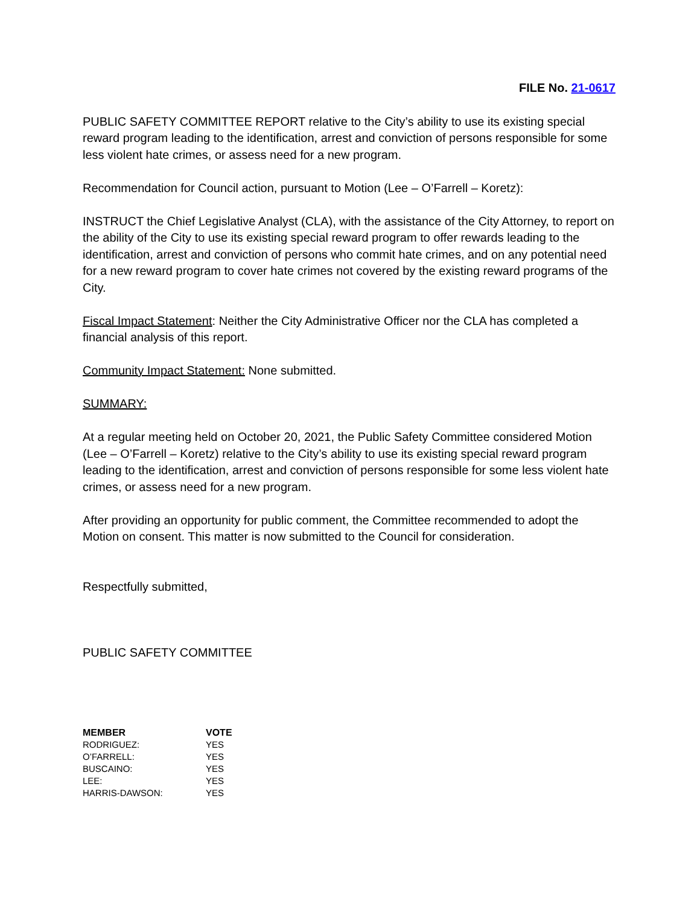FILE No. 21-0617
PUBLIC SAFETY COMMITTEE REPORT relative to the City’s ability to use its existing special reward program leading to the identification, arrest and conviction of persons responsible for some less violent hate crimes, or assess need for a new program.
Recommendation for Council action, pursuant to Motion (Lee – O’Farrell – Koretz):
INSTRUCT the Chief Legislative Analyst (CLA), with the assistance of the City Attorney, to report on the ability of the City to use its existing special reward program to offer rewards leading to the identification, arrest and conviction of persons who commit hate crimes, and on any potential need for a new reward program to cover hate crimes not covered by the existing reward programs of the City.
Fiscal Impact Statement: Neither the City Administrative Officer nor the CLA has completed a financial analysis of this report.
Community Impact Statement: None submitted.
SUMMARY:
At a regular meeting held on October 20, 2021, the Public Safety Committee considered Motion (Lee – O’Farrell – Koretz) relative to the City’s ability to use its existing special reward program leading to the identification, arrest and conviction of persons responsible for some less violent hate crimes, or assess need for a new program.
After providing an opportunity for public comment, the Committee recommended to adopt the Motion on consent. This matter is now submitted to the Council for consideration.
Respectfully submitted,
PUBLIC SAFETY COMMITTEE
| MEMBER | VOTE |
| --- | --- |
| RODRIGUEZ: | YES |
| O’FARRELL: | YES |
| BUSCAINO: | YES |
| LEE: | YES |
| HARRIS-DAWSON: | YES |